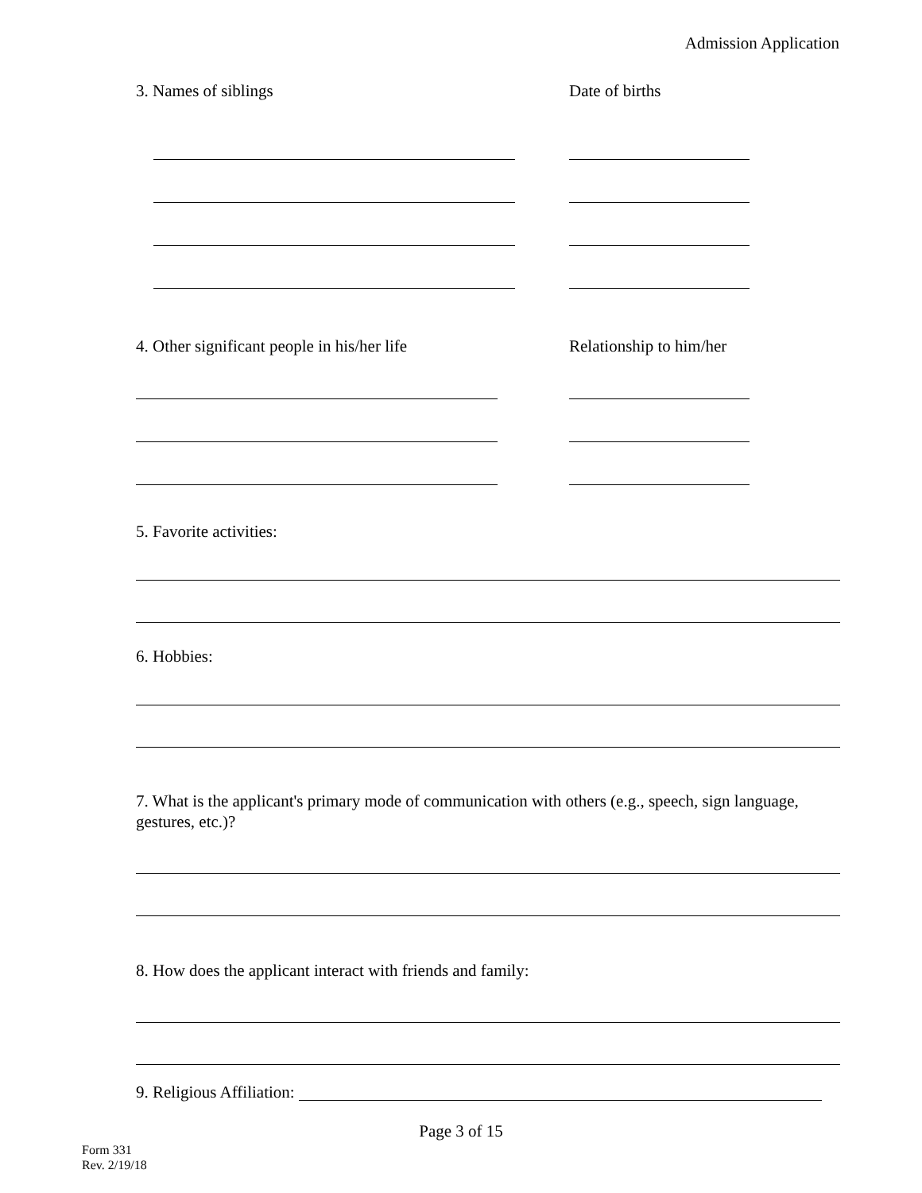Admission Application
3. Names of siblings Date of births
4. Other significant people in his/her life Relationship to him/her
5. Favorite activities:
6. Hobbies:
7. What is the applicant's primary mode of communication with others (e.g., speech, sign language, gestures, etc.)?
8. How does the applicant interact with friends and family:
9. Religious Affiliation:
Page 3 of 15
Form 331
Rev. 2/19/18